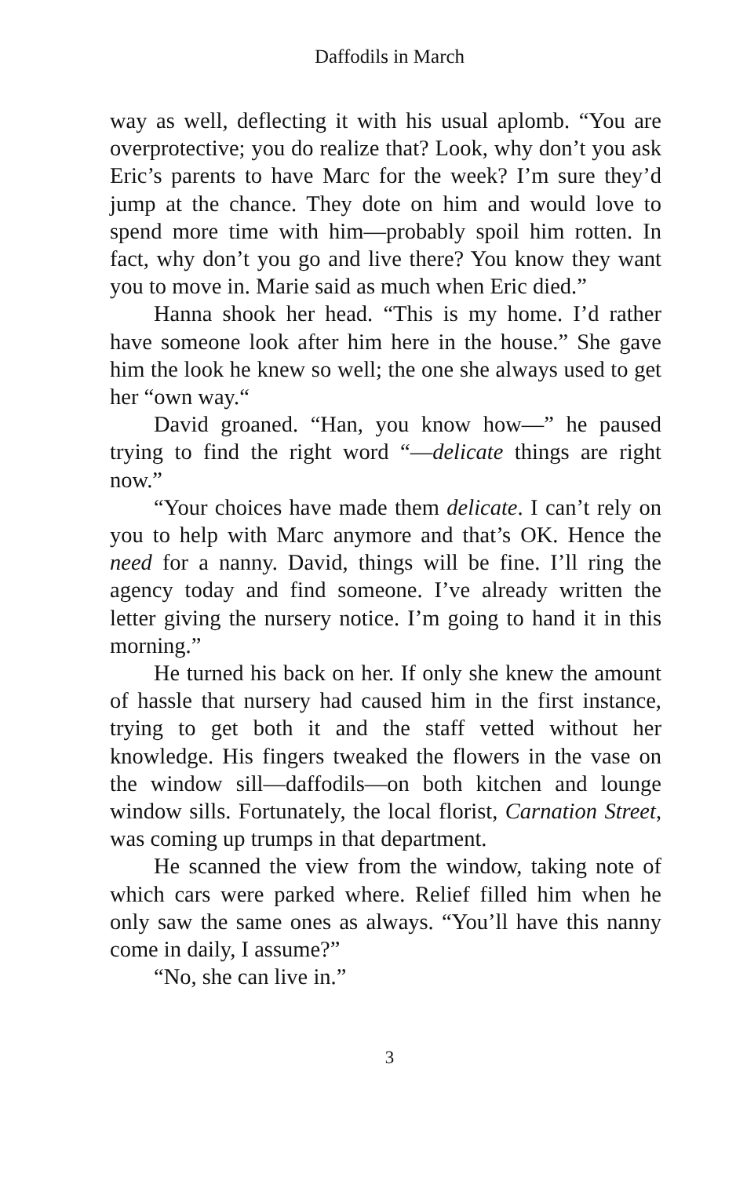Daffodils in March
way as well, deflecting it with his usual aplomb. “You are overprotective; you do realize that? Look, why don’t you ask Eric’s parents to have Marc for the week? I’m sure they’d jump at the chance. They dote on him and would love to spend more time with him—probably spoil him rotten. In fact, why don’t you go and live there? You know they want you to move in. Marie said as much when Eric died.”
Hanna shook her head. “This is my home. I’d rather have someone look after him here in the house.” She gave him the look he knew so well; the one she always used to get her “own way.“
David groaned. “Han, you know how—” he paused trying to find the right word “—delicate things are right now.”
“Your choices have made them delicate. I can’t rely on you to help with Marc anymore and that’s OK. Hence the need for a nanny. David, things will be fine. I’ll ring the agency today and find someone. I’ve already written the letter giving the nursery notice. I’m going to hand it in this morning.”
He turned his back on her. If only she knew the amount of hassle that nursery had caused him in the first instance, trying to get both it and the staff vetted without her knowledge. His fingers tweaked the flowers in the vase on the window sill—daffodils—on both kitchen and lounge window sills. Fortunately, the local florist, Carnation Street, was coming up trumps in that department.
He scanned the view from the window, taking note of which cars were parked where. Relief filled him when he only saw the same ones as always. “You’ll have this nanny come in daily, I assume?”
“No, she can live in.”
3